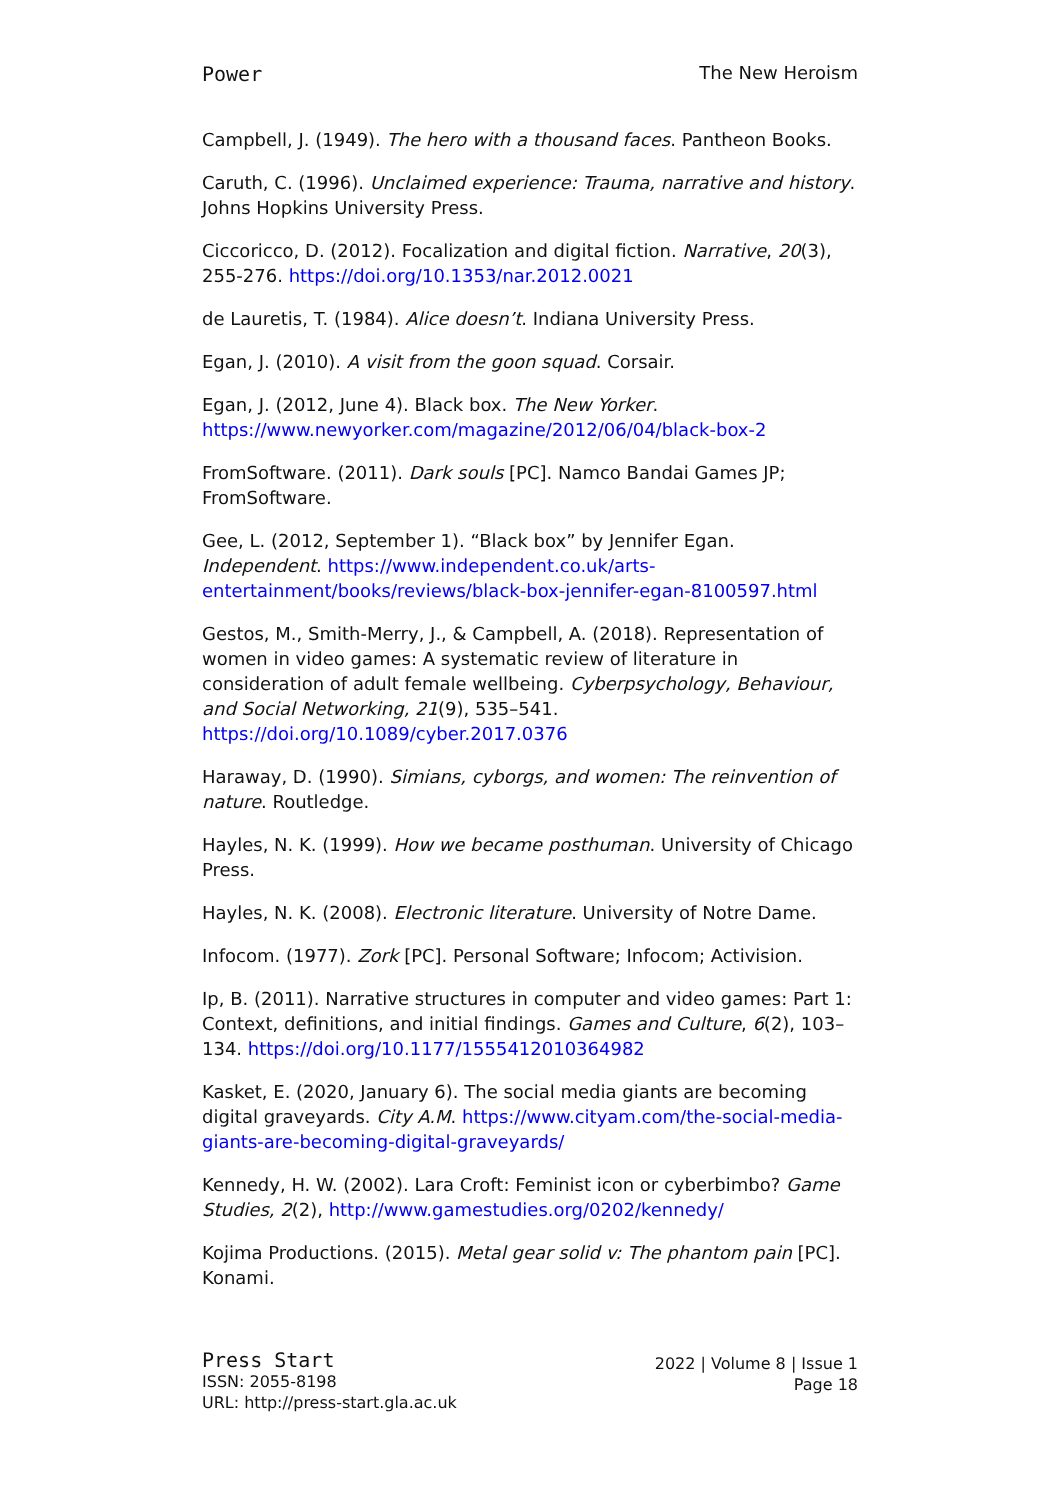Power The New Heroism
Campbell, J. (1949). The hero with a thousand faces. Pantheon Books.
Caruth, C. (1996). Unclaimed experience: Trauma, narrative and history. Johns Hopkins University Press.
Ciccoricco, D. (2012). Focalization and digital fiction. Narrative, 20(3), 255-276. https://doi.org/10.1353/nar.2012.0021
de Lauretis, T. (1984). Alice doesn’t. Indiana University Press.
Egan, J. (2010). A visit from the goon squad. Corsair.
Egan, J. (2012, June 4). Black box. The New Yorker. https://www.newyorker.com/magazine/2012/06/04/black-box-2
FromSoftware. (2011). Dark souls [PC]. Namco Bandai Games JP; FromSoftware.
Gee, L. (2012, September 1). “Black box” by Jennifer Egan. Independent. https://www.independent.co.uk/arts-entertainment/books/reviews/black-box-jennifer-egan-8100597.html
Gestos, M., Smith-Merry, J., & Campbell, A. (2018). Representation of women in video games: A systematic review of literature in consideration of adult female wellbeing. Cyberpsychology, Behaviour, and Social Networking, 21(9), 535–541. https://doi.org/10.1089/cyber.2017.0376
Haraway, D. (1990). Simians, cyborgs, and women: The reinvention of nature. Routledge.
Hayles, N. K. (1999). How we became posthuman. University of Chicago Press.
Hayles, N. K. (2008). Electronic literature. University of Notre Dame.
Infocom. (1977). Zork [PC]. Personal Software; Infocom; Activision.
Ip, B. (2011). Narrative structures in computer and video games: Part 1: Context, definitions, and initial findings. Games and Culture, 6(2), 103–134. https://doi.org/10.1177/1555412010364982
Kasket, E. (2020, January 6). The social media giants are becoming digital graveyards. City A.M. https://www.cityam.com/the-social-media-giants-are-becoming-digital-graveyards/
Kennedy, H. W. (2002). Lara Croft: Feminist icon or cyberbimbo? Game Studies, 2(2), http://www.gamestudies.org/0202/kennedy/
Kojima Productions. (2015). Metal gear solid v: The phantom pain [PC]. Konami.
Press Start
ISSN: 2055-8198
URL: http://press-start.gla.ac.uk
2022 | Volume 8 | Issue 1
Page 18